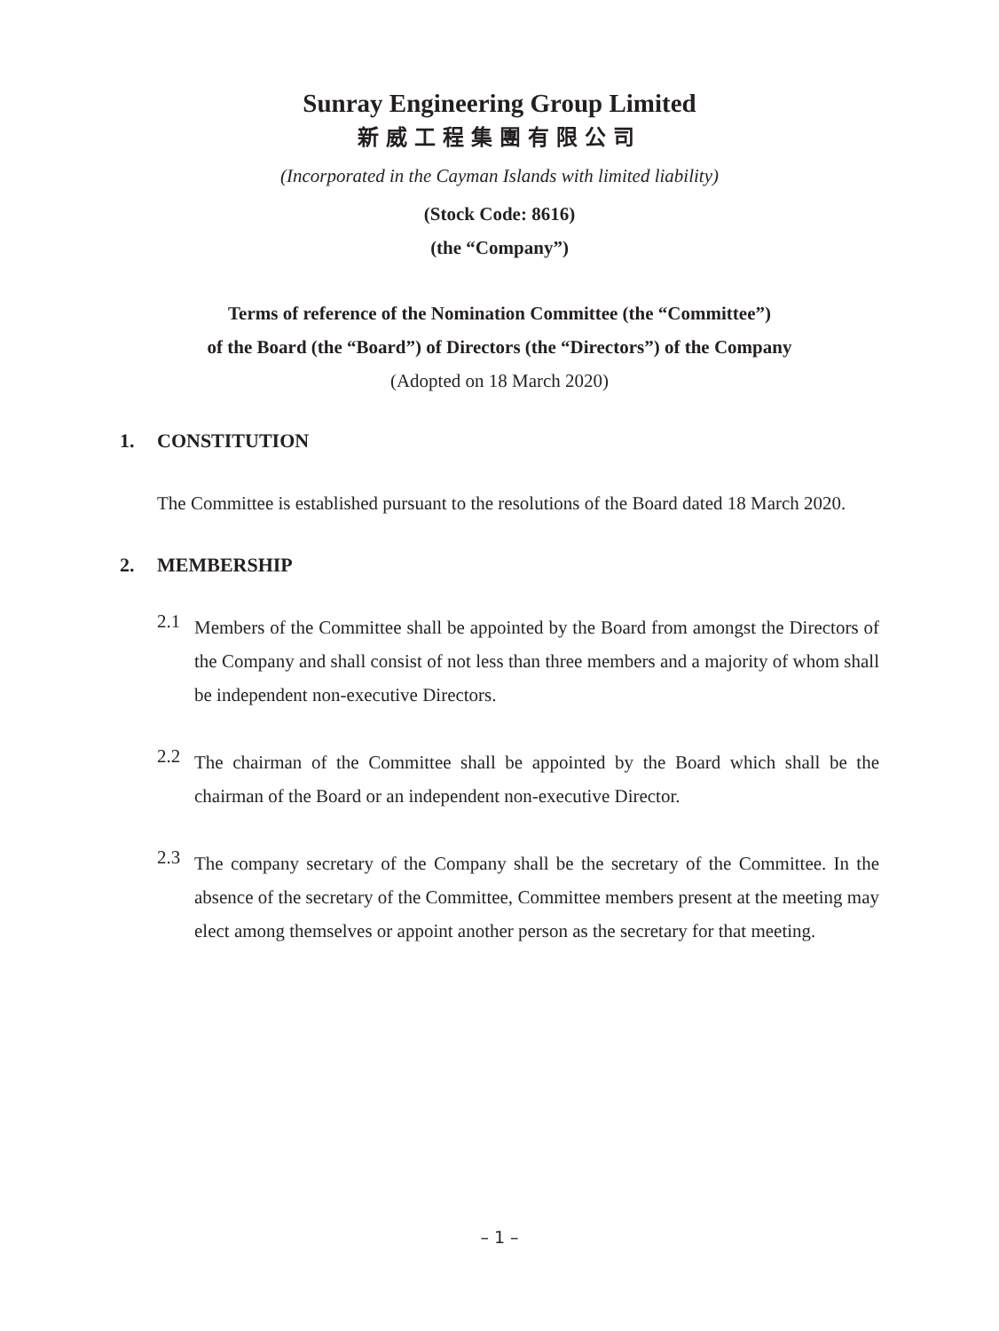Sunray Engineering Group Limited
新威工程集團有限公司
(Incorporated in the Cayman Islands with limited liability)
(Stock Code: 8616)
(the “Company”)
Terms of reference of the Nomination Committee (the “Committee”)
of the Board (the “Board”) of Directors (the “Directors”) of the Company
(Adopted on 18 March 2020)
1. CONSTITUTION
The Committee is established pursuant to the resolutions of the Board dated 18 March 2020.
2. MEMBERSHIP
2.1
Members of the Committee shall be appointed by the Board from amongst the Directors of the Company and shall consist of not less than three members and a majority of whom shall be independent non-executive Directors.
2.2
The chairman of the Committee shall be appointed by the Board which shall be the chairman of the Board or an independent non-executive Director.
2.3
The company secretary of the Company shall be the secretary of the Committee. In the absence of the secretary of the Committee, Committee members present at the meeting may elect among themselves or appoint another person as the secretary for that meeting.
– 1 –